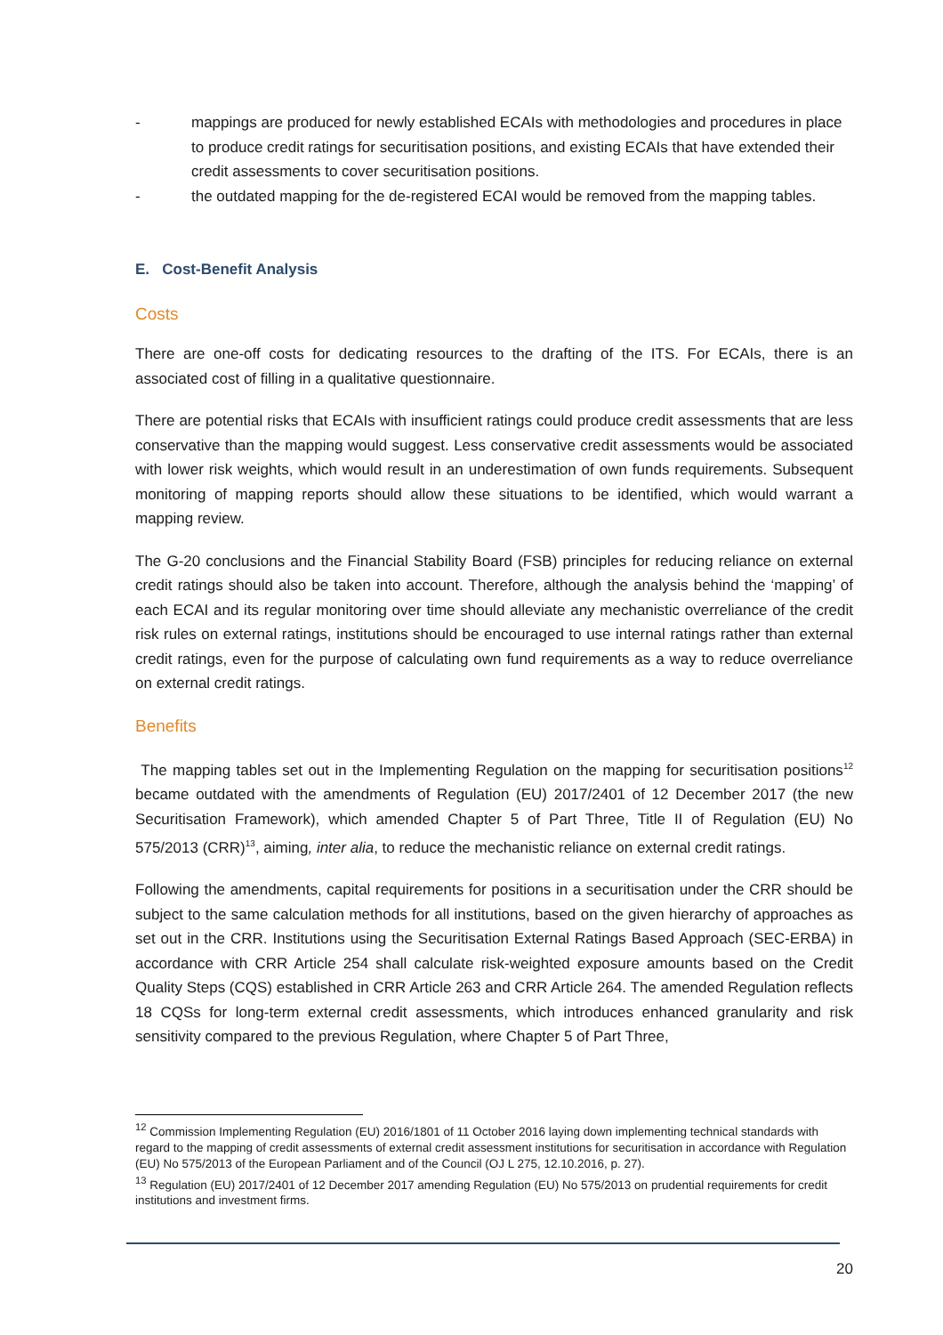- mappings are produced for newly established ECAIs with methodologies and procedures in place to produce credit ratings for securitisation positions, and existing ECAIs that have extended their credit assessments to cover securitisation positions.
- the outdated mapping for the de-registered ECAI would be removed from the mapping tables.
E. Cost-Benefit Analysis
Costs
There are one-off costs for dedicating resources to the drafting of the ITS. For ECAIs, there is an associated cost of filling in a qualitative questionnaire.
There are potential risks that ECAIs with insufficient ratings could produce credit assessments that are less conservative than the mapping would suggest. Less conservative credit assessments would be associated with lower risk weights, which would result in an underestimation of own funds requirements. Subsequent monitoring of mapping reports should allow these situations to be identified, which would warrant a mapping review.
The G-20 conclusions and the Financial Stability Board (FSB) principles for reducing reliance on external credit ratings should also be taken into account. Therefore, although the analysis behind the ‘mapping’ of each ECAI and its regular monitoring over time should alleviate any mechanistic overreliance of the credit risk rules on external ratings, institutions should be encouraged to use internal ratings rather than external credit ratings, even for the purpose of calculating own fund requirements as a way to reduce overreliance on external credit ratings.
Benefits
The mapping tables set out in the Implementing Regulation on the mapping for securitisation positions<sup>12</sup> became outdated with the amendments of Regulation (EU) 2017/2401 of 12 December 2017 (the new Securitisation Framework), which amended Chapter 5 of Part Three, Title II of Regulation (EU) No 575/2013 (CRR)<sup>13</sup>, aiming, inter alia, to reduce the mechanistic reliance on external credit ratings.
Following the amendments, capital requirements for positions in a securitisation under the CRR should be subject to the same calculation methods for all institutions, based on the given hierarchy of approaches as set out in the CRR. Institutions using the Securitisation External Ratings Based Approach (SEC-ERBA) in accordance with CRR Article 254 shall calculate risk-weighted exposure amounts based on the Credit Quality Steps (CQS) established in CRR Article 263 and CRR Article 264. The amended Regulation reflects 18 CQSs for long-term external credit assessments, which introduces enhanced granularity and risk sensitivity compared to the previous Regulation, where Chapter 5 of Part Three,
<sup>12</sup> Commission Implementing Regulation (EU) 2016/1801 of 11 October 2016 laying down implementing technical standards with regard to the mapping of credit assessments of external credit assessment institutions for securitisation in accordance with Regulation (EU) No 575/2013 of the European Parliament and of the Council (OJ L 275, 12.10.2016, p. 27).
<sup>13</sup> Regulation (EU) 2017/2401 of 12 December 2017 amending Regulation (EU) No 575/2013 on prudential requirements for credit institutions and investment firms.
20